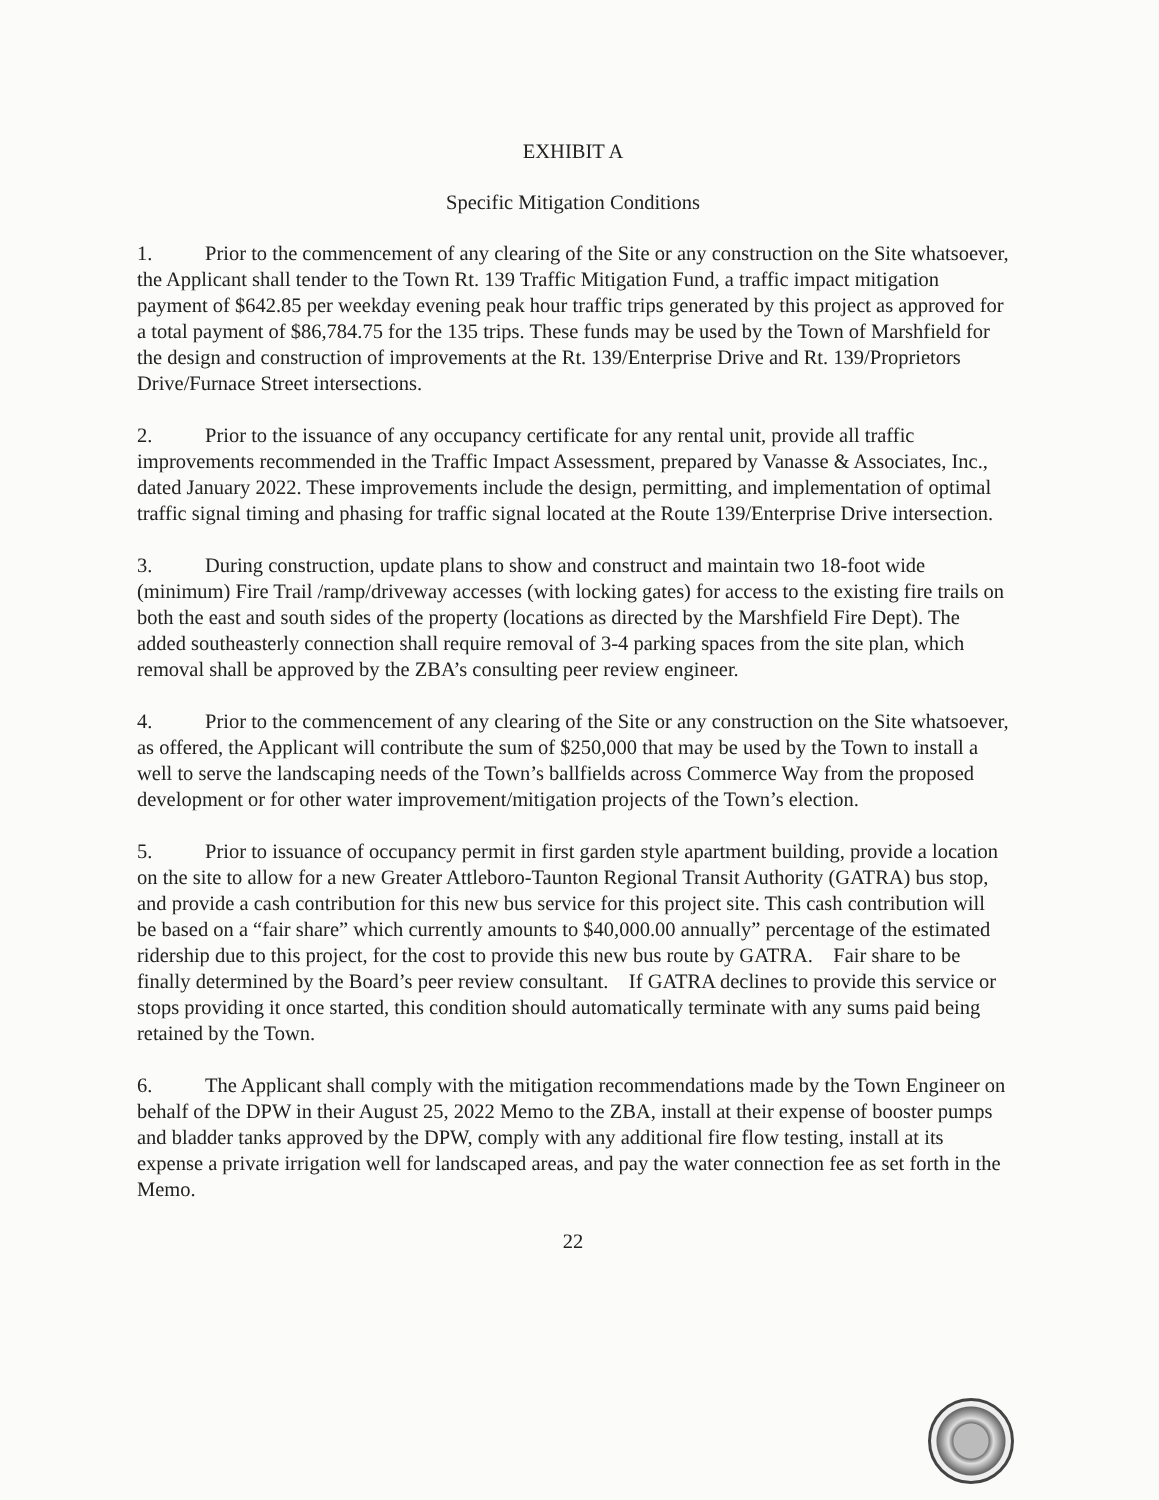EXHIBIT A
Specific Mitigation Conditions
1. Prior to the commencement of any clearing of the Site or any construction on the Site whatsoever, the Applicant shall tender to the Town Rt. 139 Traffic Mitigation Fund, a traffic impact mitigation payment of $642.85 per weekday evening peak hour traffic trips generated by this project as approved for a total payment of $86,784.75 for the 135 trips. These funds may be used by the Town of Marshfield for the design and construction of improvements at the Rt. 139/Enterprise Drive and Rt. 139/Proprietors Drive/Furnace Street intersections.
2. Prior to the issuance of any occupancy certificate for any rental unit, provide all traffic improvements recommended in the Traffic Impact Assessment, prepared by Vanasse & Associates, Inc., dated January 2022. These improvements include the design, permitting, and implementation of optimal traffic signal timing and phasing for traffic signal located at the Route 139/Enterprise Drive intersection.
3. During construction, update plans to show and construct and maintain two 18-foot wide (minimum) Fire Trail /ramp/driveway accesses (with locking gates) for access to the existing fire trails on both the east and south sides of the property (locations as directed by the Marshfield Fire Dept). The added southeasterly connection shall require removal of 3-4 parking spaces from the site plan, which removal shall be approved by the ZBA’s consulting peer review engineer.
4. Prior to the commencement of any clearing of the Site or any construction on the Site whatsoever, as offered, the Applicant will contribute the sum of $250,000 that may be used by the Town to install a well to serve the landscaping needs of the Town’s ballfields across Commerce Way from the proposed development or for other water improvement/mitigation projects of the Town’s election.
5. Prior to issuance of occupancy permit in first garden style apartment building, provide a location on the site to allow for a new Greater Attleboro-Taunton Regional Transit Authority (GATRA) bus stop, and provide a cash contribution for this new bus service for this project site. This cash contribution will be based on a “fair share” which currently amounts to $40,000.00 annually” percentage of the estimated ridership due to this project, for the cost to provide this new bus route by GATRA. Fair share to be finally determined by the Board’s peer review consultant. If GATRA declines to provide this service or stops providing it once started, this condition should automatically terminate with any sums paid being retained by the Town.
6. The Applicant shall comply with the mitigation recommendations made by the Town Engineer on behalf of the DPW in their August 25, 2022 Memo to the ZBA, install at their expense of booster pumps and bladder tanks approved by the DPW, comply with any additional fire flow testing, install at its expense a private irrigation well for landscaped areas, and pay the water connection fee as set forth in the Memo.
22